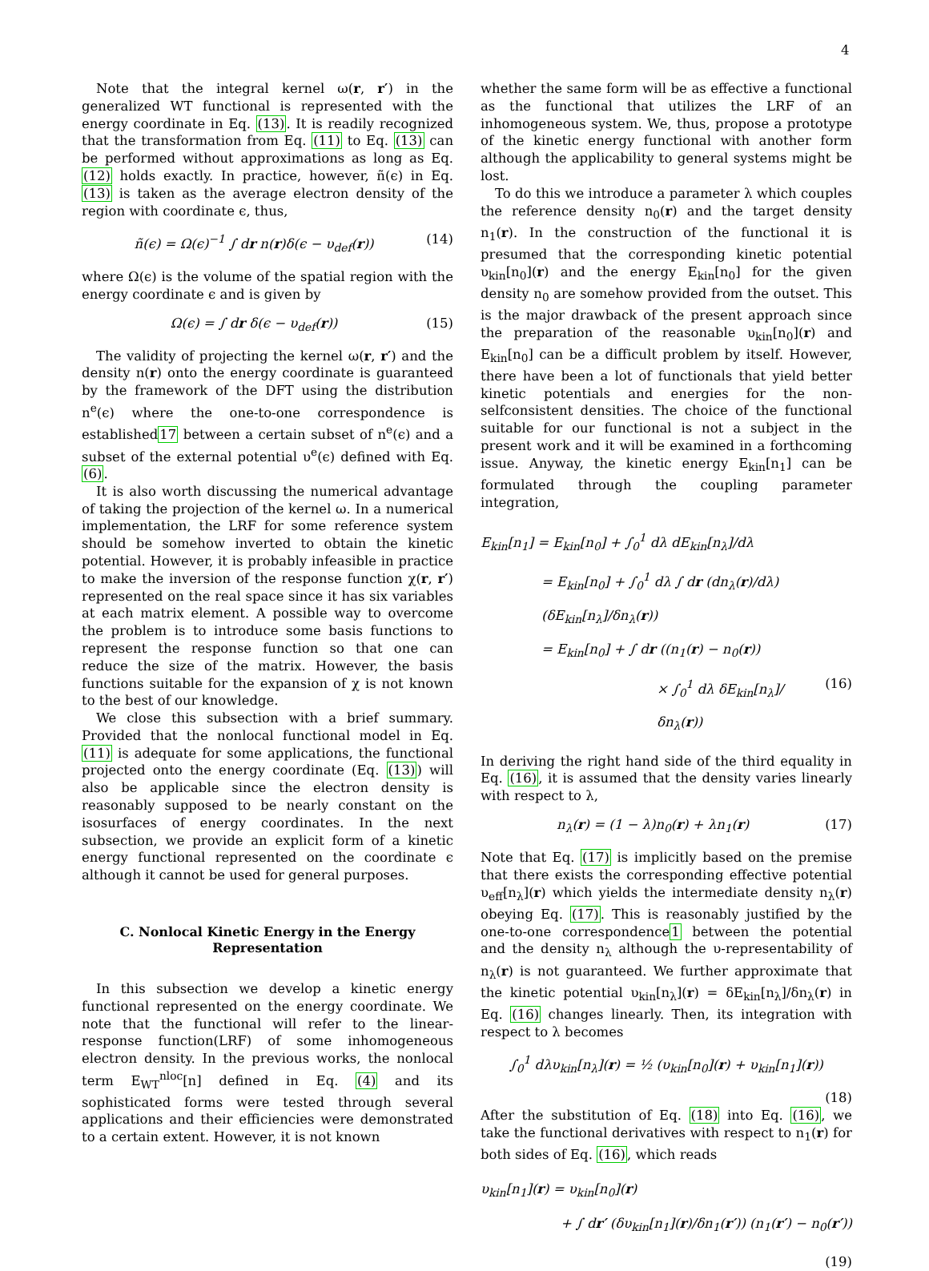4
Note that the integral kernel ω(r, r′) in the generalized WT functional is represented with the energy coordinate in Eq. (13). It is readily recognized that the transformation from Eq. (11) to Eq. (13) can be performed without approximations as long as Eq. (12) holds exactly. In practice, however, ñ(ϵ) in Eq. (13) is taken as the average electron density of the region with coordinate ϵ, thus,
ñ(ϵ) = Ω(ϵ)<sup>−1</sup> ∫ dr n(r)δ(ϵ − υ<sub>def</sub>(r)) (14)
where Ω(ϵ) is the volume of the spatial region with the energy coordinate ϵ and is given by
Ω(ϵ) = ∫ dr δ(ϵ − υ<sub>def</sub>(r)) (15)
The validity of projecting the kernel ω(r, r′) and the density n(r) onto the energy coordinate is guaranteed by the framework of the DFT using the distribution n<sup>e</sup>(ϵ) where the one-to-one correspondence is established17 between a certain subset of n<sup>e</sup>(ϵ) and a subset of the external potential υ<sup>e</sup>(ϵ) defined with Eq. (6).
It is also worth discussing the numerical advantage of taking the projection of the kernel ω. In a numerical implementation, the LRF for some reference system should be somehow inverted to obtain the kinetic potential. However, it is probably infeasible in practice to make the inversion of the response function χ(r, r′) represented on the real space since it has six variables at each matrix element. A possible way to overcome the problem is to introduce some basis functions to represent the response function so that one can reduce the size of the matrix. However, the basis functions suitable for the expansion of χ is not known to the best of our knowledge.
We close this subsection with a brief summary. Provided that the nonlocal functional model in Eq. (11) is adequate for some applications, the functional projected onto the energy coordinate (Eq. (13)) will also be applicable since the electron density is reasonably supposed to be nearly constant on the isosurfaces of energy coordinates. In the next subsection, we provide an explicit form of a kinetic energy functional represented on the coordinate ϵ although it cannot be used for general purposes.
C. Nonlocal Kinetic Energy in the Energy Representation
In this subsection we develop a kinetic energy functional represented on the energy coordinate. We note that the functional will refer to the linear-response function(LRF) of some inhomogeneous electron density. In the previous works, the nonlocal term E<sub>WT</sub><sup>nloc</sup>[n] defined in Eq. (4) and its sophisticated forms were tested through several applications and their efficiencies were demonstrated to a certain extent. However, it is not known
whether the same form will be as effective a functional as the functional that utilizes the LRF of an inhomogeneous system. We, thus, propose a prototype of the kinetic energy functional with another form although the applicability to general systems might be lost.
To do this we introduce a parameter λ which couples the reference density n<sub>0</sub>(r) and the target density n<sub>1</sub>(r). In the construction of the functional it is presumed that the corresponding kinetic potential υ<sub>kin</sub>[n<sub>0</sub>](r) and the energy E<sub>kin</sub>[n<sub>0</sub>] for the given density n<sub>0</sub> are somehow provided from the outset. This is the major drawback of the present approach since the preparation of the reasonable υ<sub>kin</sub>[n<sub>0</sub>](r) and E<sub>kin</sub>[n<sub>0</sub>] can be a difficult problem by itself. However, there have been a lot of functionals that yield better kinetic potentials and energies for the non-selfconsistent densities. The choice of the functional suitable for our functional is not a subject in the present work and it will be examined in a forthcoming issue. Anyway, the kinetic energy E<sub>kin</sub>[n<sub>1</sub>] can be formulated through the coupling parameter integration,
E<sub>kin</sub>[n<sub>1</sub>] = E<sub>kin</sub>[n<sub>0</sub>] + ∫<sub>0</sub><sup>1</sup> dλ dE<sub>kin</sub>[n<sub>λ</sub>]/dλ
= E<sub>kin</sub>[n<sub>0</sub>] + ∫<sub>0</sub><sup>1</sup> dλ ∫ dr (dn<sub>λ</sub>(r)/dλ) (δE<sub>kin</sub>[n<sub>λ</sub>]/δn<sub>λ</sub>(r))
= E<sub>kin</sub>[n<sub>0</sub>] + ∫ dr ((n<sub>1</sub>(r) − n<sub>0</sub>(r))
× ∫<sub>0</sub><sup>1</sup> dλ δE<sub>kin</sub>[n<sub>λ</sub>]/δn<sub>λ</sub>(r)) (16)
In deriving the right hand side of the third equality in Eq. (16), it is assumed that the density varies linearly with respect to λ,
n<sub>λ</sub>(r) = (1 − λ)n<sub>0</sub>(r) + λn<sub>1</sub>(r) (17)
Note that Eq. (17) is implicitly based on the premise that there exists the corresponding effective potential υ<sub>eff</sub>[n<sub>λ</sub>](r) which yields the intermediate density n<sub>λ</sub>(r) obeying Eq. (17). This is reasonably justified by the one-to-one correspondence1 between the potential and the density n<sub>λ</sub> although the υ-representability of n<sub>λ</sub>(r) is not guaranteed. We further approximate that the kinetic potential υ<sub>kin</sub>[n<sub>λ</sub>](r) = δE<sub>kin</sub>[n<sub>λ</sub>]/δn<sub>λ</sub>(r) in Eq. (16) changes linearly. Then, its integration with respect to λ becomes
∫<sub>0</sub><sup>1</sup> dλυ<sub>kin</sub>[n<sub>λ</sub>](r) = ½ (υ<sub>kin</sub>[n<sub>0</sub>](r) + υ<sub>kin</sub>[n<sub>1</sub>](r))
(18)
After the substitution of Eq. (18) into Eq. (16), we take the functional derivatives with respect to n<sub>1</sub>(r) for both sides of Eq. (16), which reads
υ<sub>kin</sub>[n<sub>1</sub>](r) = υ<sub>kin</sub>[n<sub>0</sub>](r)
+ ∫ dr′ (δυ<sub>kin</sub>[n<sub>1</sub>](r)/δn<sub>1</sub>(r′)) (n<sub>1</sub>(r′) − n<sub>0</sub>(r′))
(19)